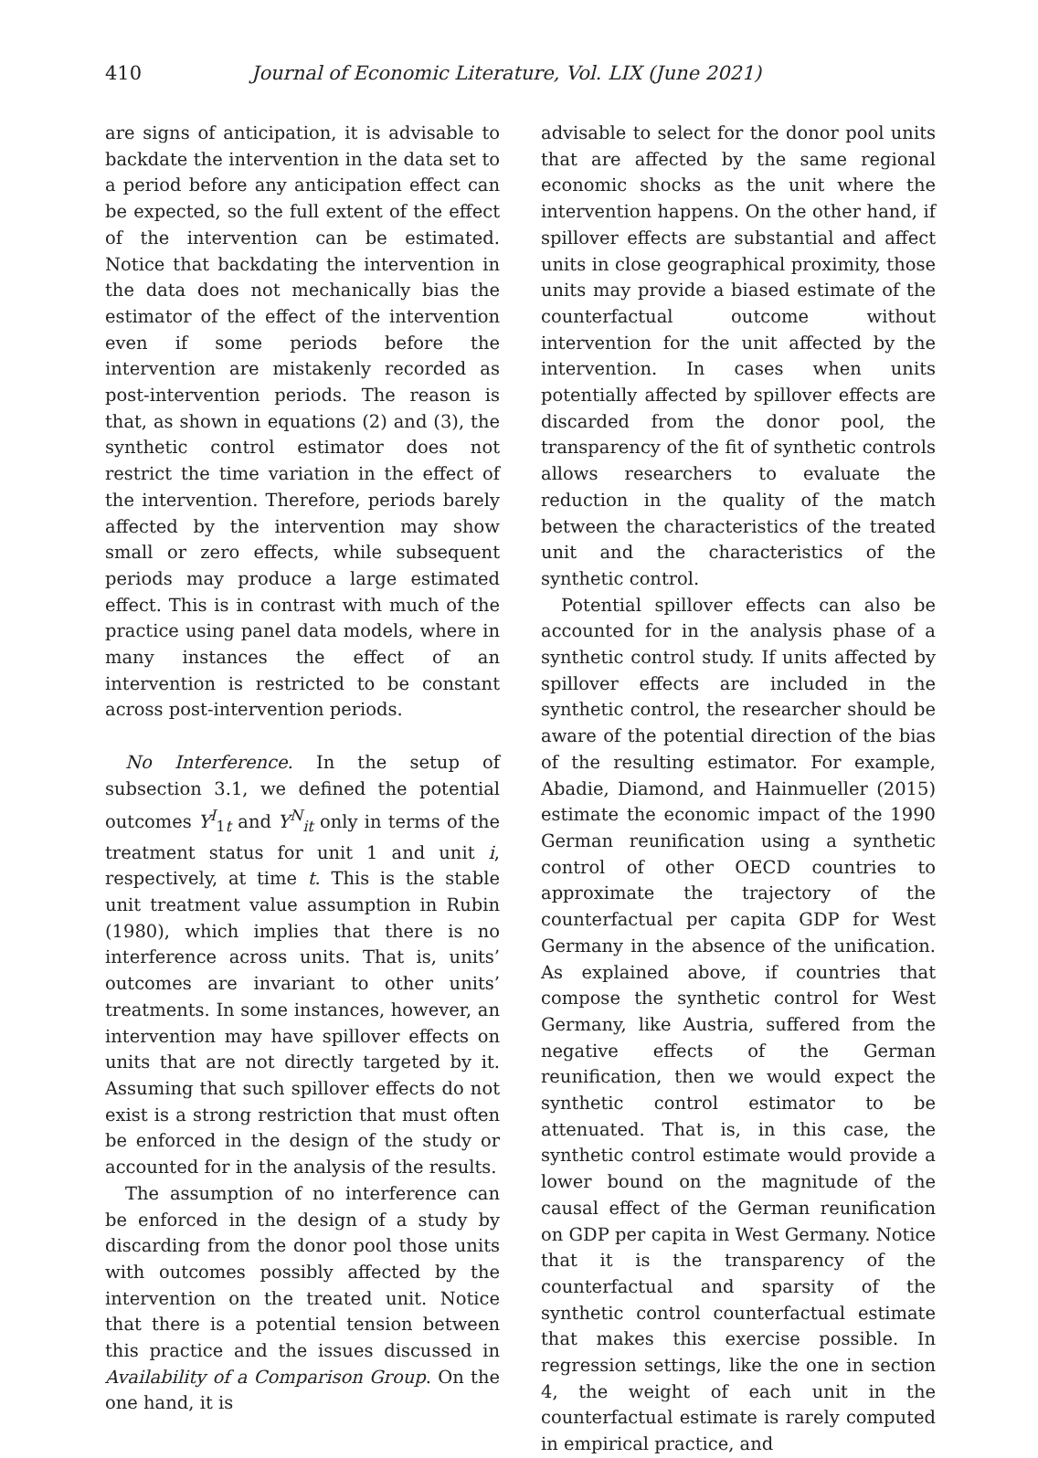410 Journal of Economic Literature, Vol. LIX (June 2021)
are signs of anticipation, it is advisable to backdate the intervention in the data set to a period before any anticipation effect can be expected, so the full extent of the effect of the intervention can be estimated. Notice that backdating the intervention in the data does not mechanically bias the estimator of the effect of the intervention even if some periods before the intervention are mistakenly recorded as post-intervention periods. The reason is that, as shown in equations (2) and (3), the synthetic control estimator does not restrict the time variation in the effect of the intervention. Therefore, periods barely affected by the intervention may show small or zero effects, while subsequent periods may produce a large estimated effect. This is in contrast with much of the practice using panel data models, where in many instances the effect of an intervention is restricted to be constant across post-intervention periods.
No Interference. In the setup of subsection 3.1, we defined the potential outcomes Y<sup>I</sup><sub>1t</sub> and Y<sup>N</sup><sub>it</sub> only in terms of the treatment status for unit 1 and unit i, respectively, at time t. This is the stable unit treatment value assumption in Rubin (1980), which implies that there is no interference across units. That is, units’ outcomes are invariant to other units’ treatments. In some instances, however, an intervention may have spillover effects on units that are not directly targeted by it. Assuming that such spillover effects do not exist is a strong restriction that must often be enforced in the design of the study or accounted for in the analysis of the results.
The assumption of no interference can be enforced in the design of a study by discarding from the donor pool those units with outcomes possibly affected by the intervention on the treated unit. Notice that there is a potential tension between this practice and the issues discussed in Availability of a Comparison Group. On the one hand, it is
advisable to select for the donor pool units that are affected by the same regional economic shocks as the unit where the intervention happens. On the other hand, if spillover effects are substantial and affect units in close geographical proximity, those units may provide a biased estimate of the counterfactual outcome without intervention for the unit affected by the intervention. In cases when units potentially affected by spillover effects are discarded from the donor pool, the transparency of the fit of synthetic controls allows researchers to evaluate the reduction in the quality of the match between the characteristics of the treated unit and the characteristics of the synthetic control.
Potential spillover effects can also be accounted for in the analysis phase of a synthetic control study. If units affected by spillover effects are included in the synthetic control, the researcher should be aware of the potential direction of the bias of the resulting estimator. For example, Abadie, Diamond, and Hainmueller (2015) estimate the economic impact of the 1990 German reunification using a synthetic control of other OECD countries to approximate the trajectory of the counterfactual per capita GDP for West Germany in the absence of the unification. As explained above, if countries that compose the synthetic control for West Germany, like Austria, suffered from the negative effects of the German reunification, then we would expect the synthetic control estimator to be attenuated. That is, in this case, the synthetic control estimate would provide a lower bound on the magnitude of the causal effect of the German reunification on GDP per capita in West Germany. Notice that it is the transparency of the counterfactual and sparsity of the synthetic control counterfactual estimate that makes this exercise possible. In regression settings, like the one in section 4, the weight of each unit in the counterfactual estimate is rarely computed in empirical practice, and